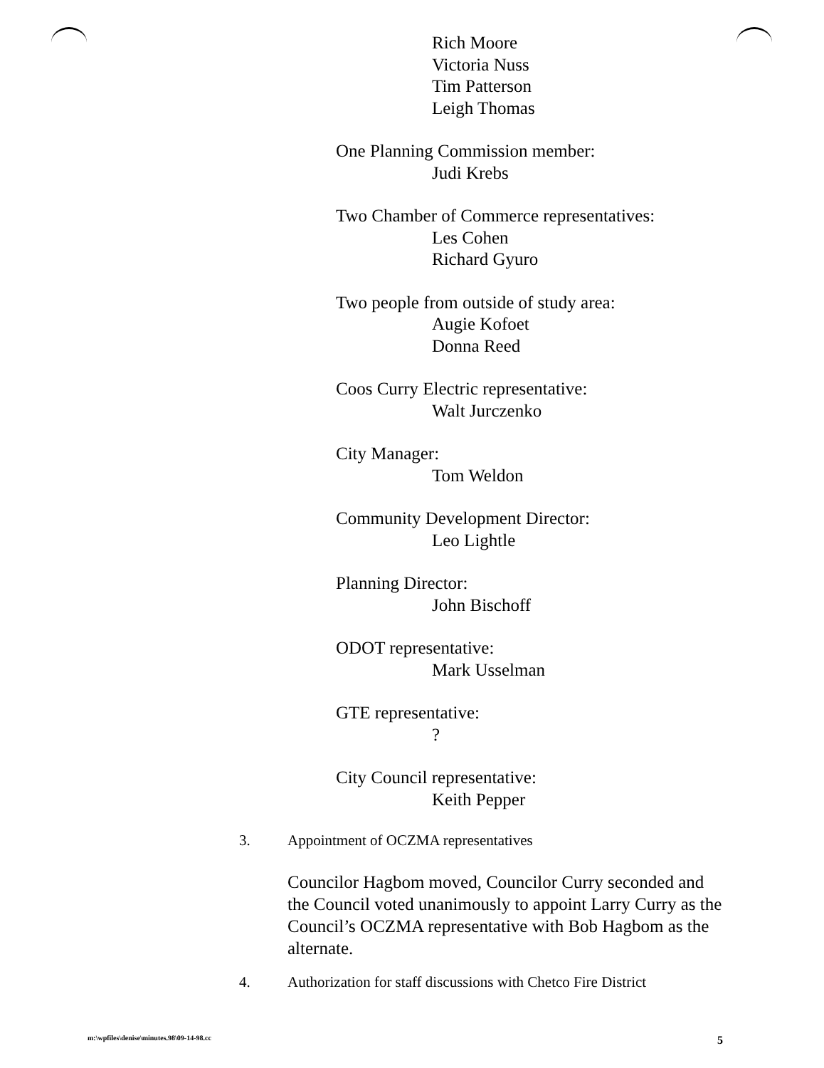Rich Moore
Victoria Nuss
Tim Patterson
Leigh Thomas
One Planning Commission member:
Judi Krebs
Two Chamber of Commerce representatives:
Les Cohen
Richard Gyuro
Two people from outside of study area:
Augie Kofoet
Donna Reed
Coos Curry Electric representative:
Walt Jurczenko
City Manager:
Tom Weldon
Community Development Director:
Leo Lightle
Planning Director:
John Bischoff
ODOT representative:
Mark Usselman
GTE representative:
?
City Council representative:
Keith Pepper
3. Appointment of OCZMA representatives
Councilor Hagbom moved, Councilor Curry seconded and the Council voted unanimously to appoint Larry Curry as the Council’s OCZMA representative with Bob Hagbom as the alternate.
4. Authorization for staff discussions with Chetco Fire District
m:\wpfiles\denise\minutes.98\09-14-98.cc 5